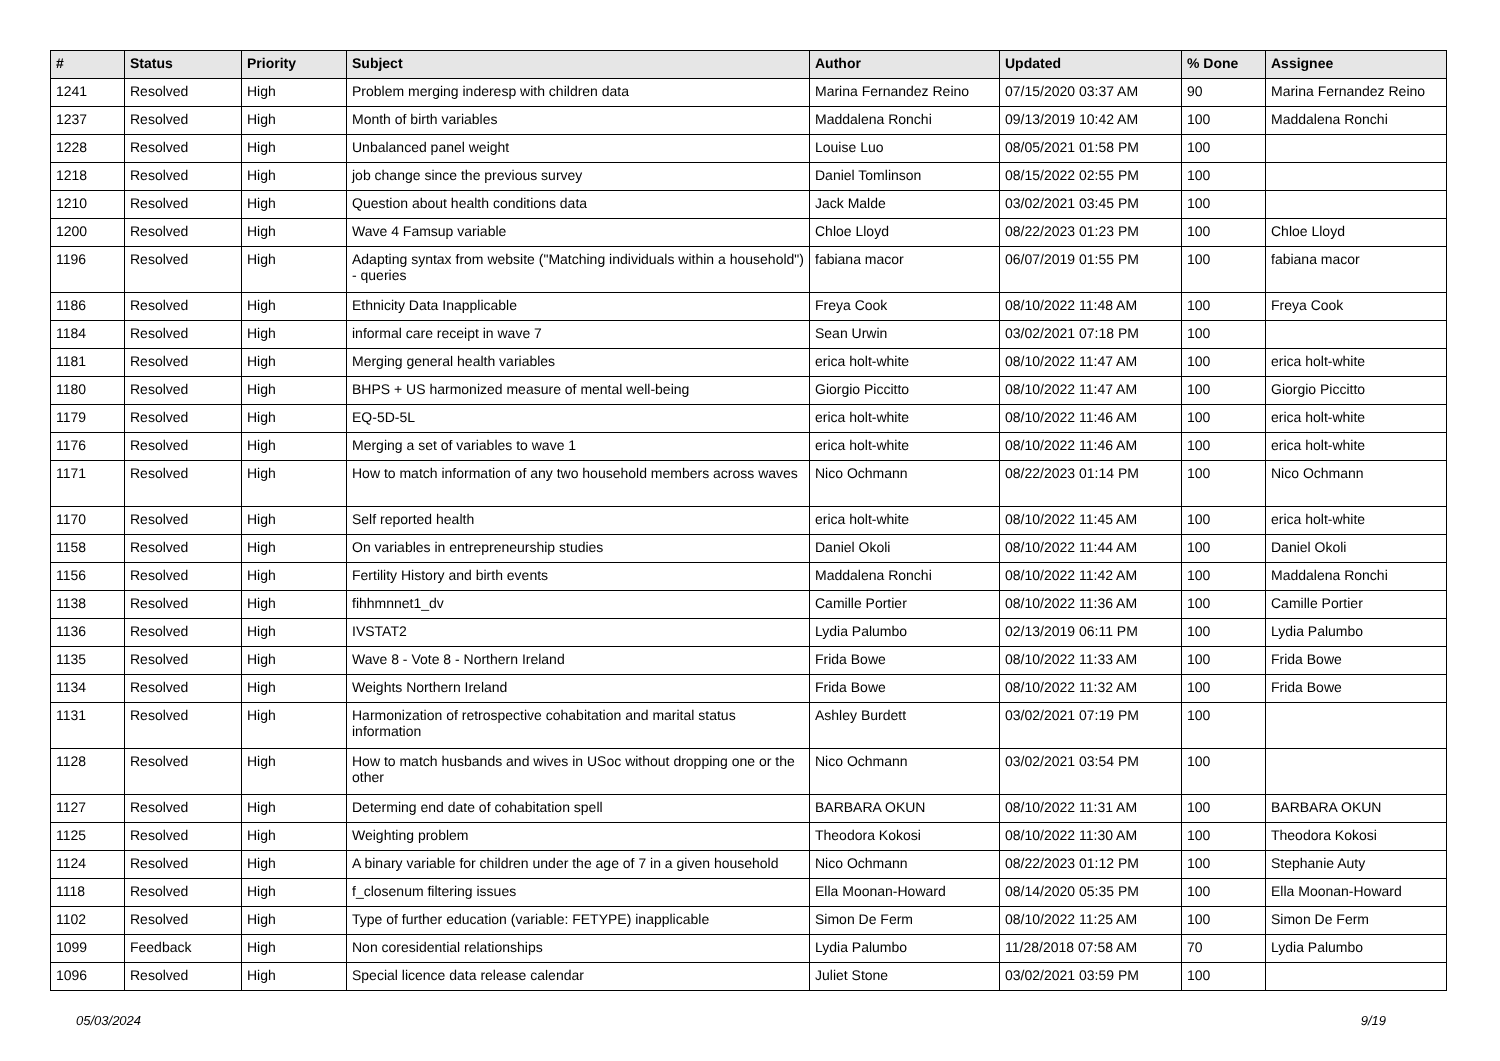| # | Status | Priority | Subject | Author | Updated | % Done | Assignee |
| --- | --- | --- | --- | --- | --- | --- | --- |
| 1241 | Resolved | High | Problem merging inderesp with children data | Marina Fernandez Reino | 07/15/2020 03:37 AM | 90 | Marina Fernandez Reino |
| 1237 | Resolved | High | Month of birth variables | Maddalena Ronchi | 09/13/2019 10:42 AM | 100 | Maddalena Ronchi |
| 1228 | Resolved | High | Unbalanced panel weight | Louise Luo | 08/05/2021 01:58 PM | 100 | |
| 1218 | Resolved | High | job change since the previous survey | Daniel Tomlinson | 08/15/2022 02:55 PM | 100 | |
| 1210 | Resolved | High | Question about health conditions data | Jack Malde | 03/02/2021 03:45 PM | 100 | |
| 1200 | Resolved | High | Wave 4 Famsup variable | Chloe Lloyd | 08/22/2023 01:23 PM | 100 | Chloe Lloyd |
| 1196 | Resolved | High | Adapting syntax from website ("Matching individuals within a household") - queries | fabiana macor | 06/07/2019 01:55 PM | 100 | fabiana macor |
| 1186 | Resolved | High | Ethnicity Data Inapplicable | Freya Cook | 08/10/2022 11:48 AM | 100 | Freya Cook |
| 1184 | Resolved | High | informal care receipt in wave 7 | Sean Urwin | 03/02/2021 07:18 PM | 100 | |
| 1181 | Resolved | High | Merging general health variables | erica holt-white | 08/10/2022 11:47 AM | 100 | erica holt-white |
| 1180 | Resolved | High | BHPS + US harmonized measure of mental well-being | Giorgio Piccitto | 08/10/2022 11:47 AM | 100 | Giorgio Piccitto |
| 1179 | Resolved | High | EQ-5D-5L | erica holt-white | 08/10/2022 11:46 AM | 100 | erica holt-white |
| 1176 | Resolved | High | Merging a set of variables to wave 1 | erica holt-white | 08/10/2022 11:46 AM | 100 | erica holt-white |
| 1171 | Resolved | High | How to match information of any two household members across waves | Nico Ochmann | 08/22/2023 01:14 PM | 100 | Nico Ochmann |
| 1170 | Resolved | High | Self reported health | erica holt-white | 08/10/2022 11:45 AM | 100 | erica holt-white |
| 1158 | Resolved | High | On variables in entrepreneurship studies | Daniel Okoli | 08/10/2022 11:44 AM | 100 | Daniel Okoli |
| 1156 | Resolved | High | Fertility History and birth events | Maddalena Ronchi | 08/10/2022 11:42 AM | 100 | Maddalena Ronchi |
| 1138 | Resolved | High | fihhmnnet1_dv | Camille Portier | 08/10/2022 11:36 AM | 100 | Camille Portier |
| 1136 | Resolved | High | IVSTAT2 | Lydia Palumbo | 02/13/2019 06:11 PM | 100 | Lydia Palumbo |
| 1135 | Resolved | High | Wave 8 - Vote 8 - Northern Ireland | Frida Bowe | 08/10/2022 11:33 AM | 100 | Frida Bowe |
| 1134 | Resolved | High | Weights Northern Ireland | Frida Bowe | 08/10/2022 11:32 AM | 100 | Frida Bowe |
| 1131 | Resolved | High | Harmonization of retrospective cohabitation and marital status information | Ashley Burdett | 03/02/2021 07:19 PM | 100 | |
| 1128 | Resolved | High | How to match husbands and wives in USoc without dropping one or the other | Nico Ochmann | 03/02/2021 03:54 PM | 100 | |
| 1127 | Resolved | High | Determing end date of cohabitation spell | BARBARA OKUN | 08/10/2022 11:31 AM | 100 | BARBARA OKUN |
| 1125 | Resolved | High | Weighting problem | Theodora Kokosi | 08/10/2022 11:30 AM | 100 | Theodora Kokosi |
| 1124 | Resolved | High | A binary variable for children under the age of 7 in a given household | Nico Ochmann | 08/22/2023 01:12 PM | 100 | Stephanie Auty |
| 1118 | Resolved | High | f_closenum filtering issues | Ella Moonan-Howard | 08/14/2020 05:35 PM | 100 | Ella Moonan-Howard |
| 1102 | Resolved | High | Type of further education (variable: FETYPE) inapplicable | Simon De Ferm | 08/10/2022 11:25 AM | 100 | Simon De Ferm |
| 1099 | Feedback | High | Non coresidential relationships | Lydia Palumbo | 11/28/2018 07:58 AM | 70 | Lydia Palumbo |
| 1096 | Resolved | High | Special licence data release calendar | Juliet Stone | 03/02/2021 03:59 PM | 100 | |
05/03/2024 9/19